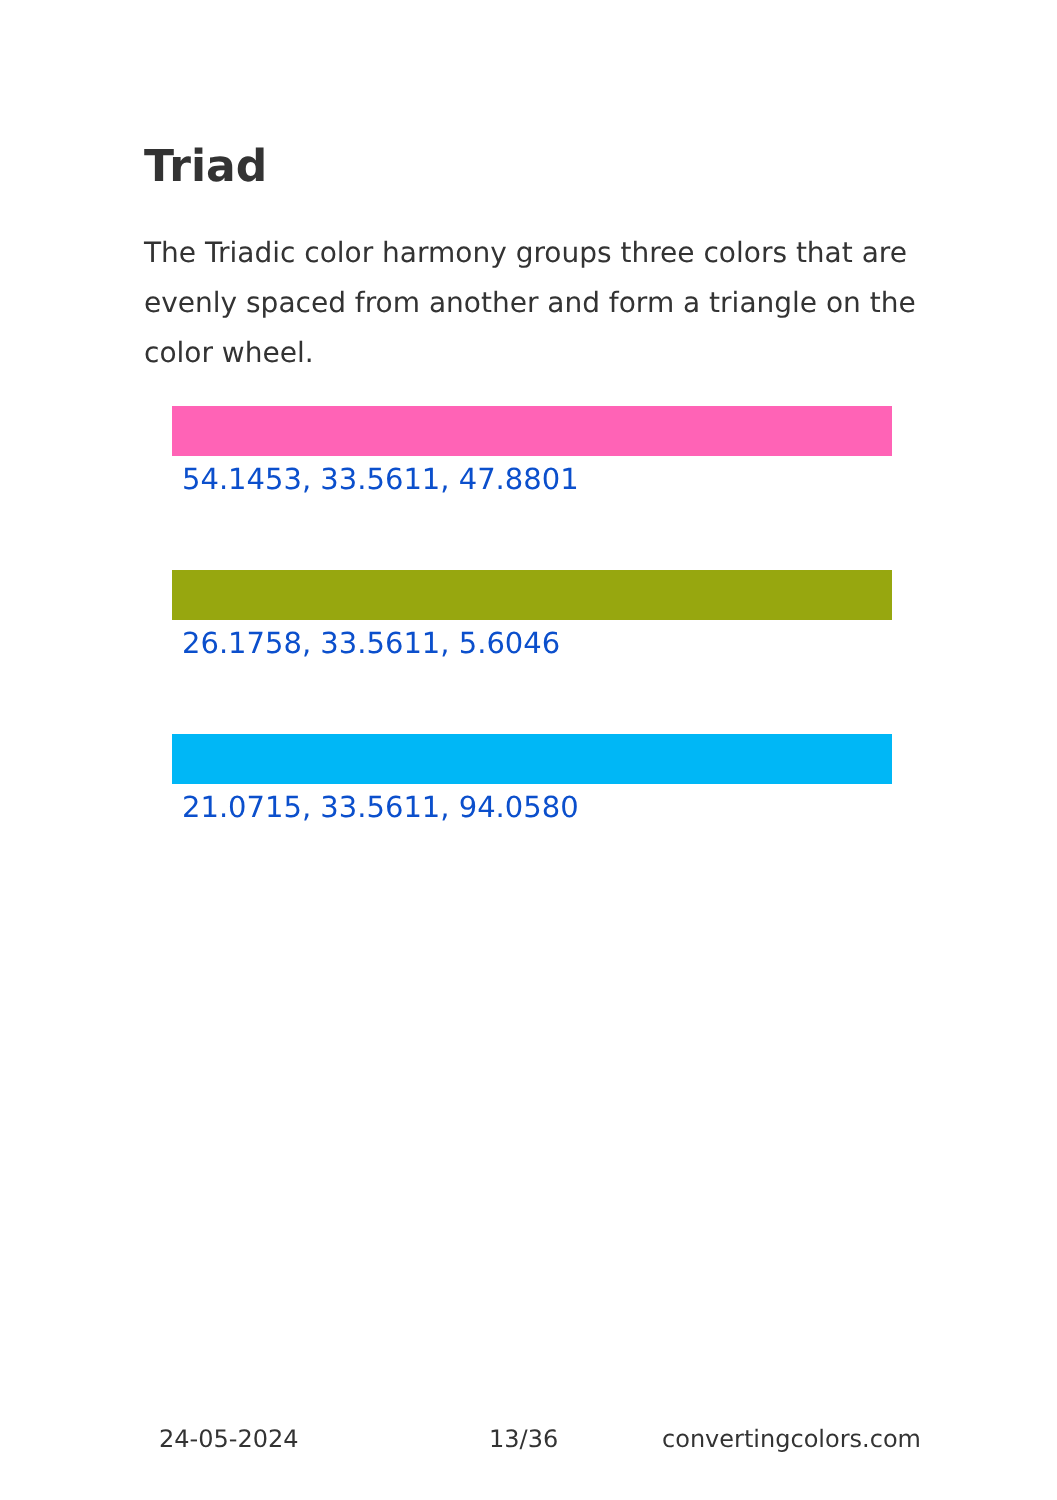Triad
The Triadic color harmony groups three colors that are evenly spaced from another and form a triangle on the color wheel.
54.1453, 33.5611, 47.8801
26.1758, 33.5611, 5.6046
21.0715, 33.5611, 94.0580
24-05-2024 13/36 convertingcolors.com